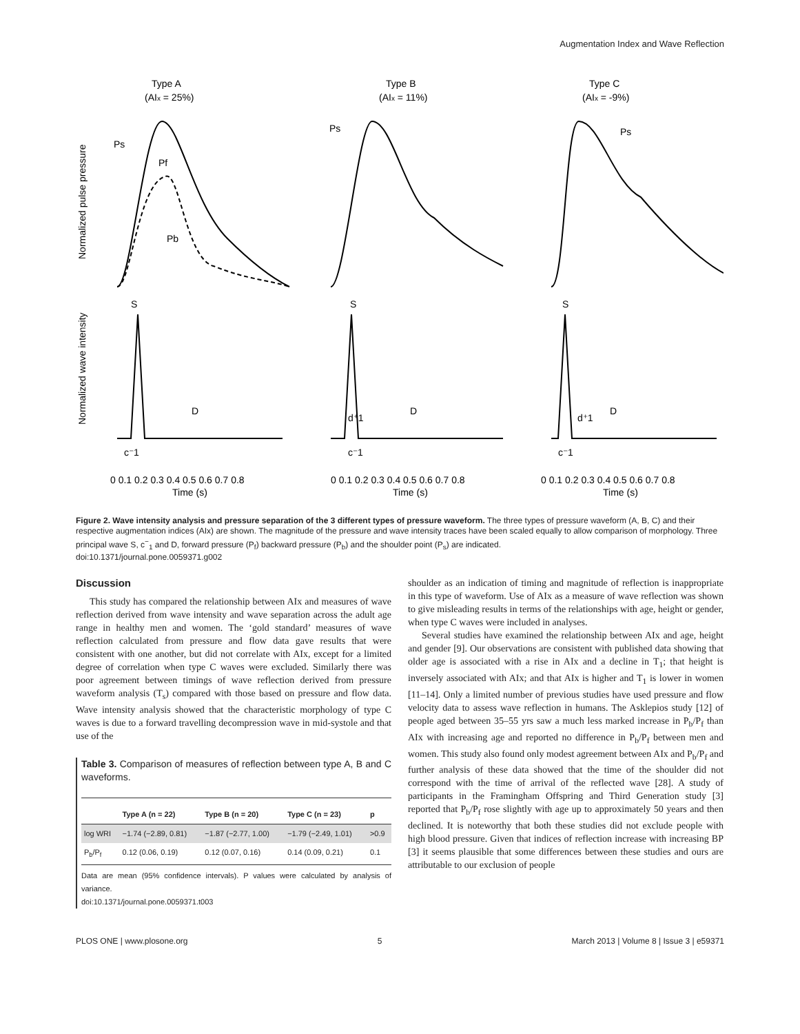Augmentation Index and Wave Reflection
Type A
(AIx = 25%)
Type B
(AIx = 11%)
Type C
(AIx = -9%)
Normalized pulse pressure
Normalized wave intensity
S
D
c⁻1
S
D
d⁺1
c⁻1
S
D
d⁺1
c⁻1
Ps
Pf
Pb
Ps
Ps
0 0.1 0.2 0.3 0.4 0.5 0.6 0.7 0.8
Time (s)
0 0.1 0.2 0.3 0.4 0.5 0.6 0.7 0.8
Time (s)
0 0.1 0.2 0.3 0.4 0.5 0.6 0.7 0.8
Time (s)
Figure 2. Wave intensity analysis and pressure separation of the 3 different types of pressure waveform. The three types of pressure waveform (A, B, C) and their respective augmentation indices (AIx) are shown. The magnitude of the pressure and wave intensity traces have been scaled equally to allow comparison of morphology. Three principal wave S, c<sup>−</sup><sub>1</sub> and D, forward pressure (P<sub>f</sub>) backward pressure (P<sub>b</sub>) and the shoulder point (P<sub>s</sub>) are indicated.
doi:10.1371/journal.pone.0059371.g002
Discussion
This study has compared the relationship between AIx and measures of wave reflection derived from wave intensity and wave separation across the adult age range in healthy men and women. The ‘gold standard’ measures of wave reflection calculated from pressure and flow data gave results that were consistent with one another, but did not correlate with AIx, except for a limited degree of correlation when type C waves were excluded. Similarly there was poor agreement between timings of wave reflection derived from pressure waveform analysis (T<sub>s</sub>) compared with those based on pressure and flow data. Wave intensity analysis showed that the characteristic morphology of type C waves is due to a forward travelling decompression wave in mid-systole and that use of the
Table 3. Comparison of measures of reflection between type A, B and C waveforms.
| | Type A (n = 22) | Type B (n = 20) | Type C (n = 23) | p |
| --- | --- | --- | --- | --- |
| log WRI | −1.74 (−2.89, 0.81) | −1.87 (−2.77, 1.00) | −1.79 (−2.49, 1.01) | >0.9 |
| P<sub>b</sub>/P<sub>f</sub> | 0.12 (0.06, 0.19) | 0.12 (0.07, 0.16) | 0.14 (0.09, 0.21) | 0.1 |
Data are mean (95% confidence intervals). P values were calculated by analysis of variance.
doi:10.1371/journal.pone.0059371.t003
shoulder as an indication of timing and magnitude of reflection is inappropriate in this type of waveform. Use of AIx as a measure of wave reflection was shown to give misleading results in terms of the relationships with age, height or gender, when type C waves were included in analyses.
Several studies have examined the relationship between AIx and age, height and gender [9]. Our observations are consistent with published data showing that older age is associated with a rise in AIx and a decline in T<sub>1</sub>; that height is inversely associated with AIx; and that AIx is higher and T<sub>1</sub> is lower in women [11–14]. Only a limited number of previous studies have used pressure and flow velocity data to assess wave reflection in humans. The Asklepios study [12] of people aged between 35–55 yrs saw a much less marked increase in P<sub>b</sub>/P<sub>f</sub> than AIx with increasing age and reported no difference in P<sub>b</sub>/P<sub>f</sub> between men and women. This study also found only modest agreement between AIx and P<sub>b</sub>/P<sub>f</sub> and further analysis of these data showed that the time of the shoulder did not correspond with the time of arrival of the reflected wave [28]. A study of participants in the Framingham Offspring and Third Generation study [3] reported that P<sub>b</sub>/P<sub>f</sub> rose slightly with age up to approximately 50 years and then declined. It is noteworthy that both these studies did not exclude people with high blood pressure. Given that indices of reflection increase with increasing BP [3] it seems plausible that some differences between these studies and ours are attributable to our exclusion of people
PLOS ONE | www.plosone.org 5 March 2013 | Volume 8 | Issue 3 | e59371